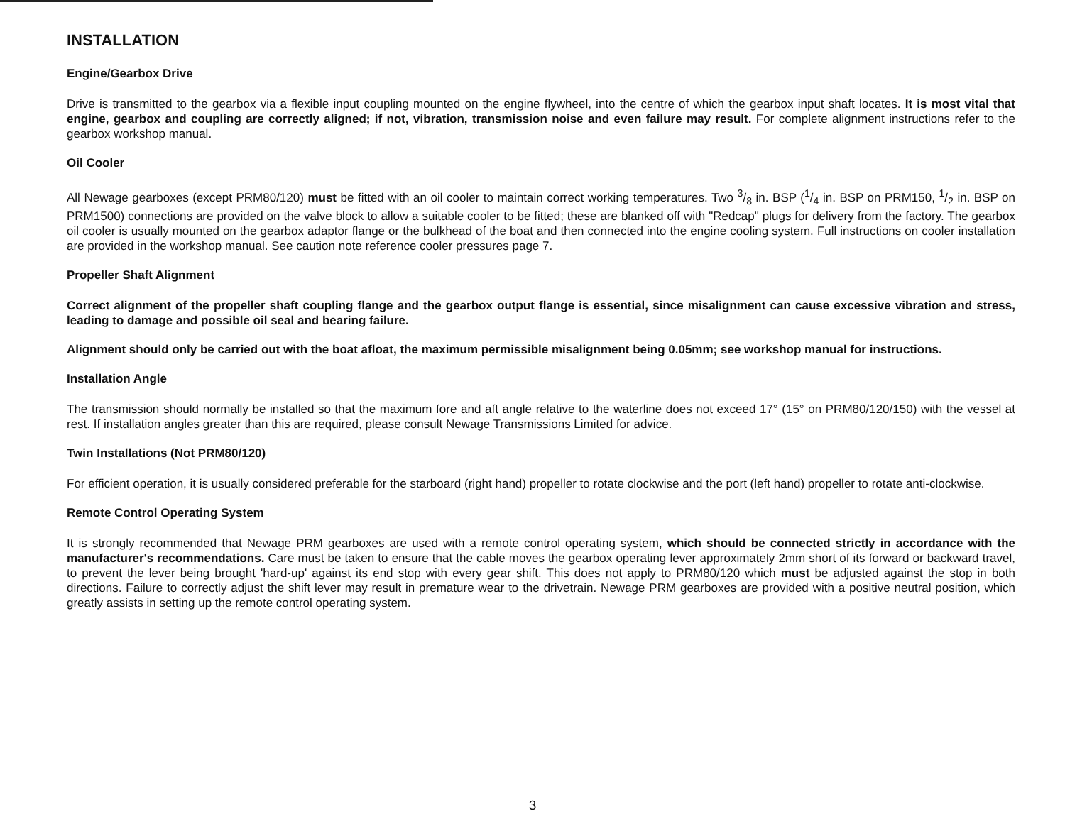INSTALLATION
Engine/Gearbox Drive
Drive is transmitted to the gearbox via a flexible input coupling mounted on the engine flywheel, into the centre of which the gearbox input shaft locates. It is most vital that engine, gearbox and coupling are correctly aligned; if not, vibration, transmission noise and even failure may result. For complete alignment instructions refer to the gearbox workshop manual.
Oil Cooler
All Newage gearboxes (except PRM80/120) must be fitted with an oil cooler to maintain correct working temperatures. Two 3/8 in. BSP (1/4 in. BSP on PRM150, 1/2 in. BSP on PRM1500) connections are provided on the valve block to allow a suitable cooler to be fitted; these are blanked off with "Redcap" plugs for delivery from the factory. The gearbox oil cooler is usually mounted on the gearbox adaptor flange or the bulkhead of the boat and then connected into the engine cooling system. Full instructions on cooler installation are provided in the workshop manual. See caution note reference cooler pressures page 7.
Propeller Shaft Alignment
Correct alignment of the propeller shaft coupling flange and the gearbox output flange is essential, since misalignment can cause excessive vibration and stress, leading to damage and possible oil seal and bearing failure.
Alignment should only be carried out with the boat afloat, the maximum permissible misalignment being 0.05mm; see workshop manual for instructions.
Installation Angle
The transmission should normally be installed so that the maximum fore and aft angle relative to the waterline does not exceed 17° (15° on PRM80/120/150) with the vessel at rest. If installation angles greater than this are required, please consult Newage Transmissions Limited for advice.
Twin Installations (Not PRM80/120)
For efficient operation, it is usually considered preferable for the starboard (right hand) propeller to rotate clockwise and the port (left hand) propeller to rotate anti-clockwise.
Remote Control Operating System
It is strongly recommended that Newage PRM gearboxes are used with a remote control operating system, which should be connected strictly in accordance with the manufacturer's recommendations. Care must be taken to ensure that the cable moves the gearbox operating lever approximately 2mm short of its forward or backward travel, to prevent the lever being brought 'hard-up' against its end stop with every gear shift. This does not apply to PRM80/120 which must be adjusted against the stop in both directions. Failure to correctly adjust the shift lever may result in premature wear to the drivetrain. Newage PRM gearboxes are provided with a positive neutral position, which greatly assists in setting up the remote control operating system.
3